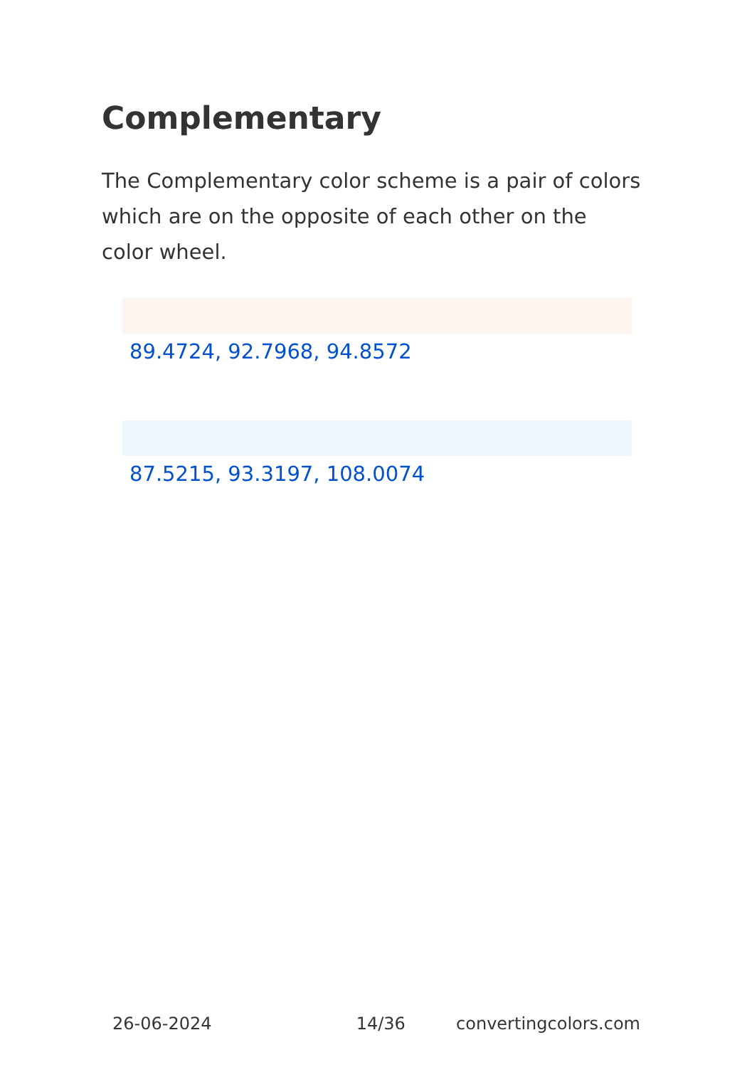Complementary
The Complementary color scheme is a pair of colors which are on the opposite of each other on the color wheel.
89.4724, 92.7968, 94.8572
87.5215, 93.3197, 108.0074
26-06-2024 14/36 convertingcolors.com